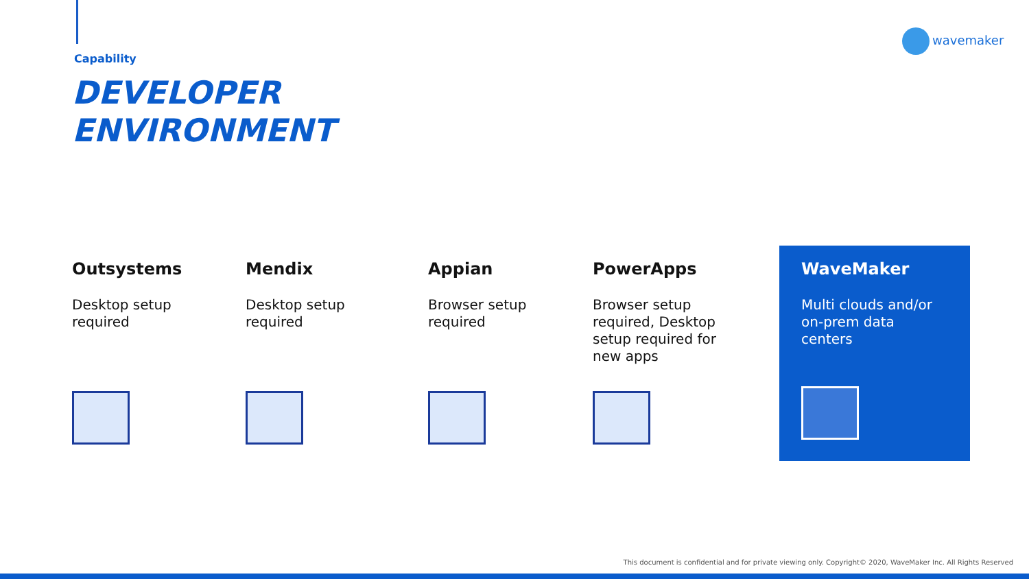Capability
DEVELOPER
ENVIRONMENT
wavemaker
Outsystems
Desktop setup
required
Mendix
Desktop setup
required
Appian
Browser setup
required
PowerApps
Browser setup
required, Desktop
setup required for
new apps
WaveMaker
Multi clouds and/or
on-prem data
centers
This document is confidential and for private viewing only. Copyright© 2020, WaveMaker Inc. All Rights Reserved